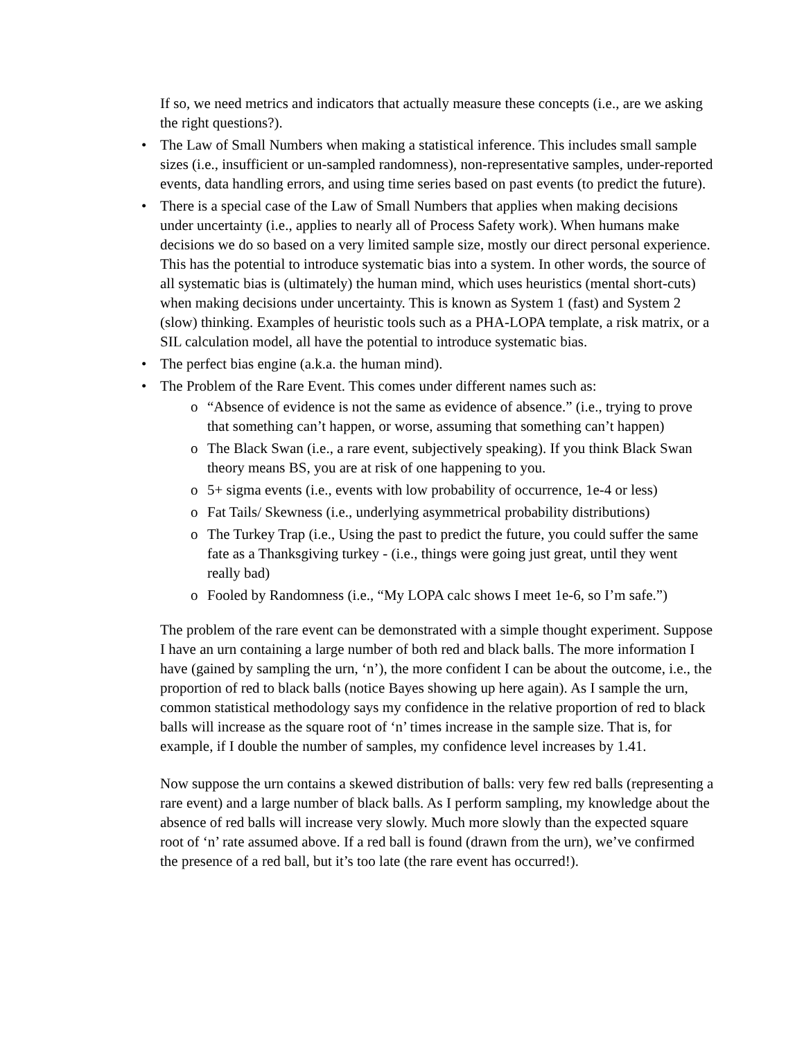If so, we need metrics and indicators that actually measure these concepts (i.e., are we asking the right questions?).
• The Law of Small Numbers when making a statistical inference. This includes small sample sizes (i.e., insufficient or un-sampled randomness), non-representative samples, under-reported events, data handling errors, and using time series based on past events (to predict the future).
• There is a special case of the Law of Small Numbers that applies when making decisions under uncertainty (i.e., applies to nearly all of Process Safety work). When humans make decisions we do so based on a very limited sample size, mostly our direct personal experience. This has the potential to introduce systematic bias into a system. In other words, the source of all systematic bias is (ultimately) the human mind, which uses heuristics (mental short-cuts) when making decisions under uncertainty. This is known as System 1 (fast) and System 2 (slow) thinking. Examples of heuristic tools such as a PHA-LOPA template, a risk matrix, or a SIL calculation model, all have the potential to introduce systematic bias.
• The perfect bias engine (a.k.a. the human mind).
• The Problem of the Rare Event. This comes under different names such as:
o “Absence of evidence is not the same as evidence of absence.” (i.e., trying to prove that something can’t happen, or worse, assuming that something can’t happen)
o The Black Swan (i.e., a rare event, subjectively speaking). If you think Black Swan theory means BS, you are at risk of one happening to you.
o 5+ sigma events (i.e., events with low probability of occurrence, 1e-4 or less)
o Fat Tails/ Skewness (i.e., underlying asymmetrical probability distributions)
o The Turkey Trap (i.e., Using the past to predict the future, you could suffer the same fate as a Thanksgiving turkey - (i.e., things were going just great, until they went really bad)
o Fooled by Randomness (i.e., “My LOPA calc shows I meet 1e-6, so I’m safe.”)
The problem of the rare event can be demonstrated with a simple thought experiment. Suppose I have an urn containing a large number of both red and black balls. The more information I have (gained by sampling the urn, ‘n’), the more confident I can be about the outcome, i.e., the proportion of red to black balls (notice Bayes showing up here again). As I sample the urn, common statistical methodology says my confidence in the relative proportion of red to black balls will increase as the square root of ‘n’ times increase in the sample size. That is, for example, if I double the number of samples, my confidence level increases by 1.41.
Now suppose the urn contains a skewed distribution of balls: very few red balls (representing a rare event) and a large number of black balls. As I perform sampling, my knowledge about the absence of red balls will increase very slowly. Much more slowly than the expected square root of ‘n’ rate assumed above. If a red ball is found (drawn from the urn), we’ve confirmed the presence of a red ball, but it’s too late (the rare event has occurred!).